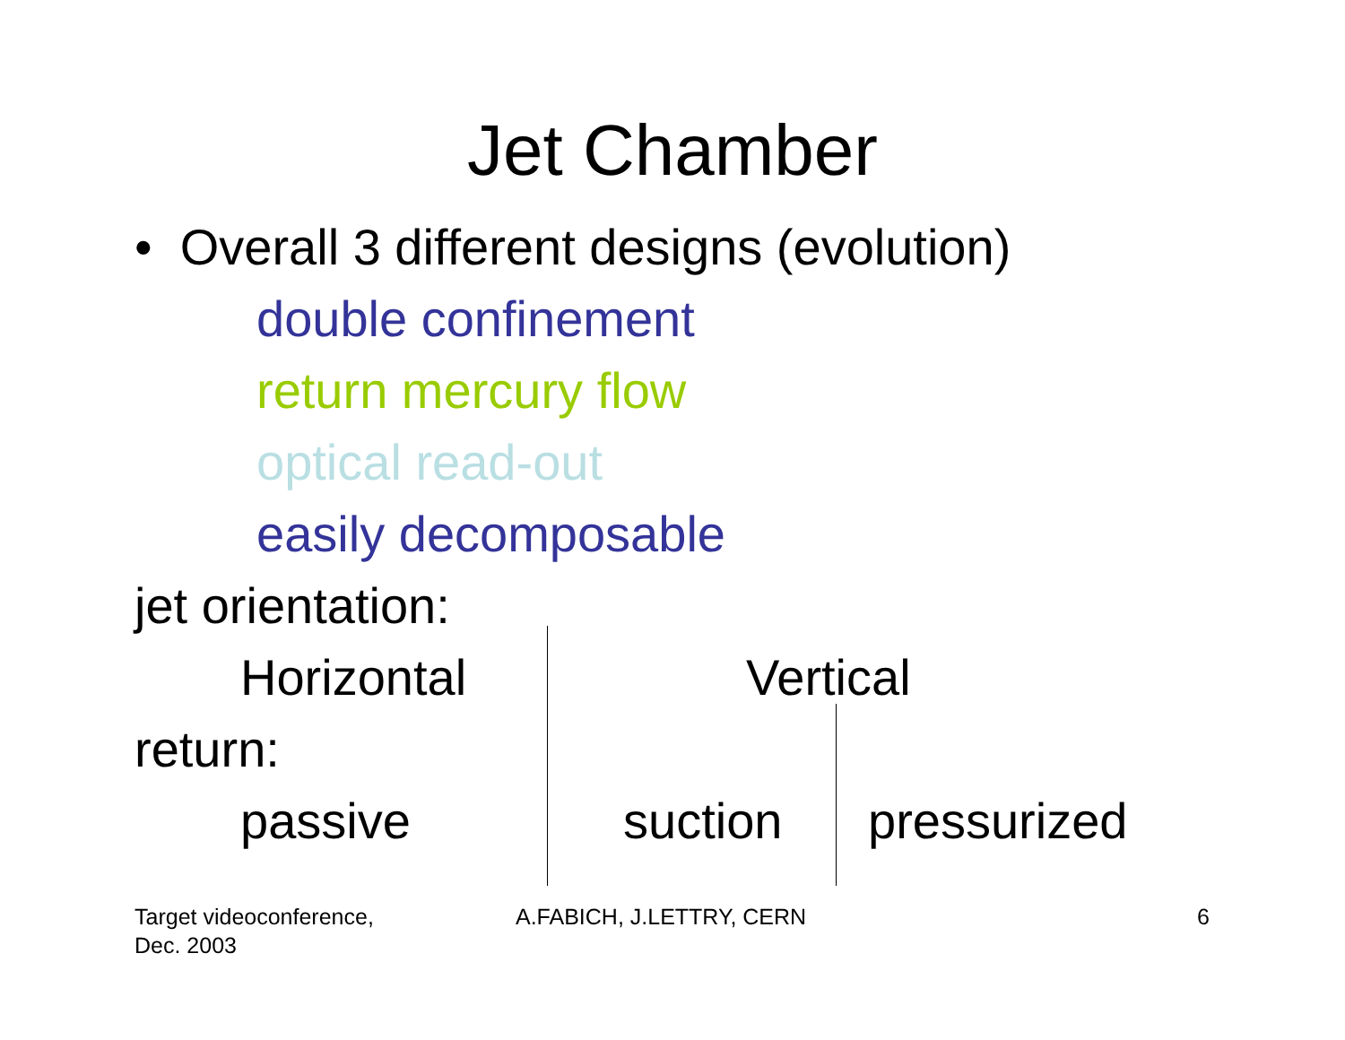Jet Chamber
• Overall 3 different designs (evolution)
double confinement
return mercury flow
optical read-out
easily decomposable
jet orientation:
Horizontal Vertical
return:
passive suction pressurized
Target videoconference,
Dec. 2003
A.FABICH, J.LETTRY, CERN 6